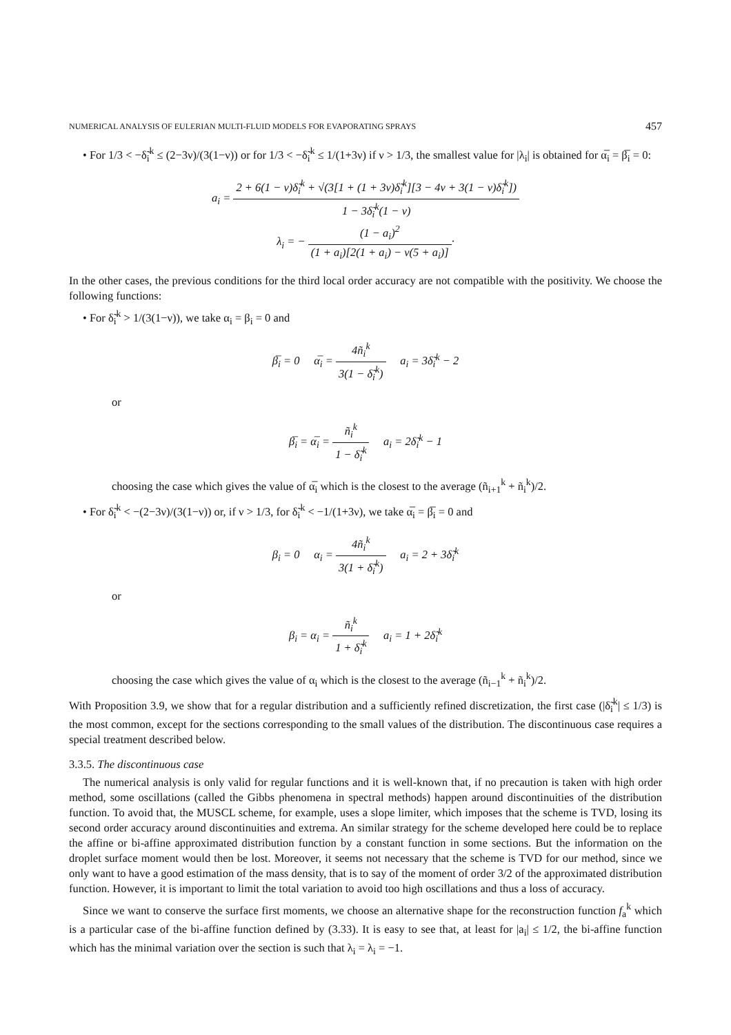NUMERICAL ANALYSIS OF EULERIAN MULTI-FLUID MODELS FOR EVAPORATING SPRAYS 457
• For 1/3 < −δ̃<sub>i</sub><sup>k</sup> ≤ (2−3ν)/(3(1−ν)) or for 1/3 < −δ̃<sub>i</sub><sup>k</sup> ≤ 1/(1+3ν) if ν > 1/3, the smallest value for |λ<sub>i</sub>| is obtained for α̅<sub>i</sub> = β̅<sub>i</sub> = 0:
a<sub>i</sub> = 2 + 6(1 − ν)δ̃<sub>i</sub><sup>k</sup> + √(3[1 + (1 + 3ν)δ̃<sub>i</sub><sup>k</sup>][3 − 4ν + 3(1 − ν)δ̃<sub>i</sub><sup>k</sup>]) 1 − 3δ̃<sub>i</sub><sup>k</sup>(1 − ν)
λ<sub>i</sub> = − (1 − a<sub>i</sub>)<sup>2</sup> (1 + a<sub>i</sub>)[2(1 + a<sub>i</sub>) − ν(5 + a<sub>i</sub>)]·
In the other cases, the previous conditions for the third local order accuracy are not compatible with the positivity. We choose the following functions:
• For δ̃<sub>i</sub><sup>k</sup> > 1/(3(1−ν)), we take α<sub>i</sub> = β<sub>i</sub> = 0 and
β̅<sub>i</sub> = 0 α̅<sub>i</sub> = 4ñ<sub>i</sub><sup>k</sup> 3(1 − δ̃<sub>i</sub><sup>k</sup>) a<sub>i</sub> = 3δ̃<sub>i</sub><sup>k</sup> − 2
or
β̅<sub>i</sub> = α̅<sub>i</sub> = ñ<sub>i</sub><sup>k</sup> 1 − δ̃<sub>i</sub><sup>k</sup> a<sub>i</sub> = 2δ̃<sub>i</sub><sup>k</sup> − 1
choosing the case which gives the value of α̅<sub>i</sub> which is the closest to the average (ñ<sub>i+1</sub><sup>k</sup> + ñ<sub>i</sub><sup>k</sup>)/2.
• For δ̃<sub>i</sub><sup>k</sup> < −(2−3ν)/(3(1−ν)) or, if ν > 1/3, for δ̃<sub>i</sub><sup>k</sup> < −1/(1+3ν), we take α̅<sub>i</sub> = β̅<sub>i</sub> = 0 and
β<sub>i</sub> = 0 α<sub>i</sub> = 4ñ<sub>i</sub><sup>k</sup> 3(1 + δ̃<sub>i</sub><sup>k</sup>) a<sub>i</sub> = 2 + 3δ̃<sub>i</sub><sup>k</sup>
or
β<sub>i</sub> = α<sub>i</sub> = ñ<sub>i</sub><sup>k</sup> 1 + δ̃<sub>i</sub><sup>k</sup> a<sub>i</sub> = 1 + 2δ̃<sub>i</sub><sup>k</sup>
choosing the case which gives the value of α<sub>i</sub> which is the closest to the average (ñ<sub>i−1</sub><sup>k</sup> + ñ<sub>i</sub><sup>k</sup>)/2.
With Proposition 3.9, we show that for a regular distribution and a sufficiently refined discretization, the first case (|δ̃<sub>i</sub><sup>k</sup>| ≤ 1/3) is the most common, except for the sections corresponding to the small values of the distribution. The discontinuous case requires a special treatment described below.
3.3.5. The discontinuous case
The numerical analysis is only valid for regular functions and it is well-known that, if no precaution is taken with high order method, some oscillations (called the Gibbs phenomena in spectral methods) happen around discontinuities of the distribution function. To avoid that, the MUSCL scheme, for example, uses a slope limiter, which imposes that the scheme is TVD, losing its second order accuracy around discontinuities and extrema. An similar strategy for the scheme developed here could be to replace the affine or bi-affine approximated distribution function by a constant function in some sections. But the information on the droplet surface moment would then be lost. Moreover, it seems not necessary that the scheme is TVD for our method, since we only want to have a good estimation of the mass density, that is to say of the moment of order 3/2 of the approximated distribution function. However, it is important to limit the total variation to avoid too high oscillations and thus a loss of accuracy.
Since we want to conserve the surface first moments, we choose an alternative shape for the reconstruction function f<sub>a</sub><sup>k</sup> which is a particular case of the bi-affine function defined by (3.33). It is easy to see that, at least for |a<sub>i</sub>| ≤ 1/2, the bi-affine function which has the minimal variation over the section is such that λ<sub>i</sub> = λ<sub>i</sub> = −1.